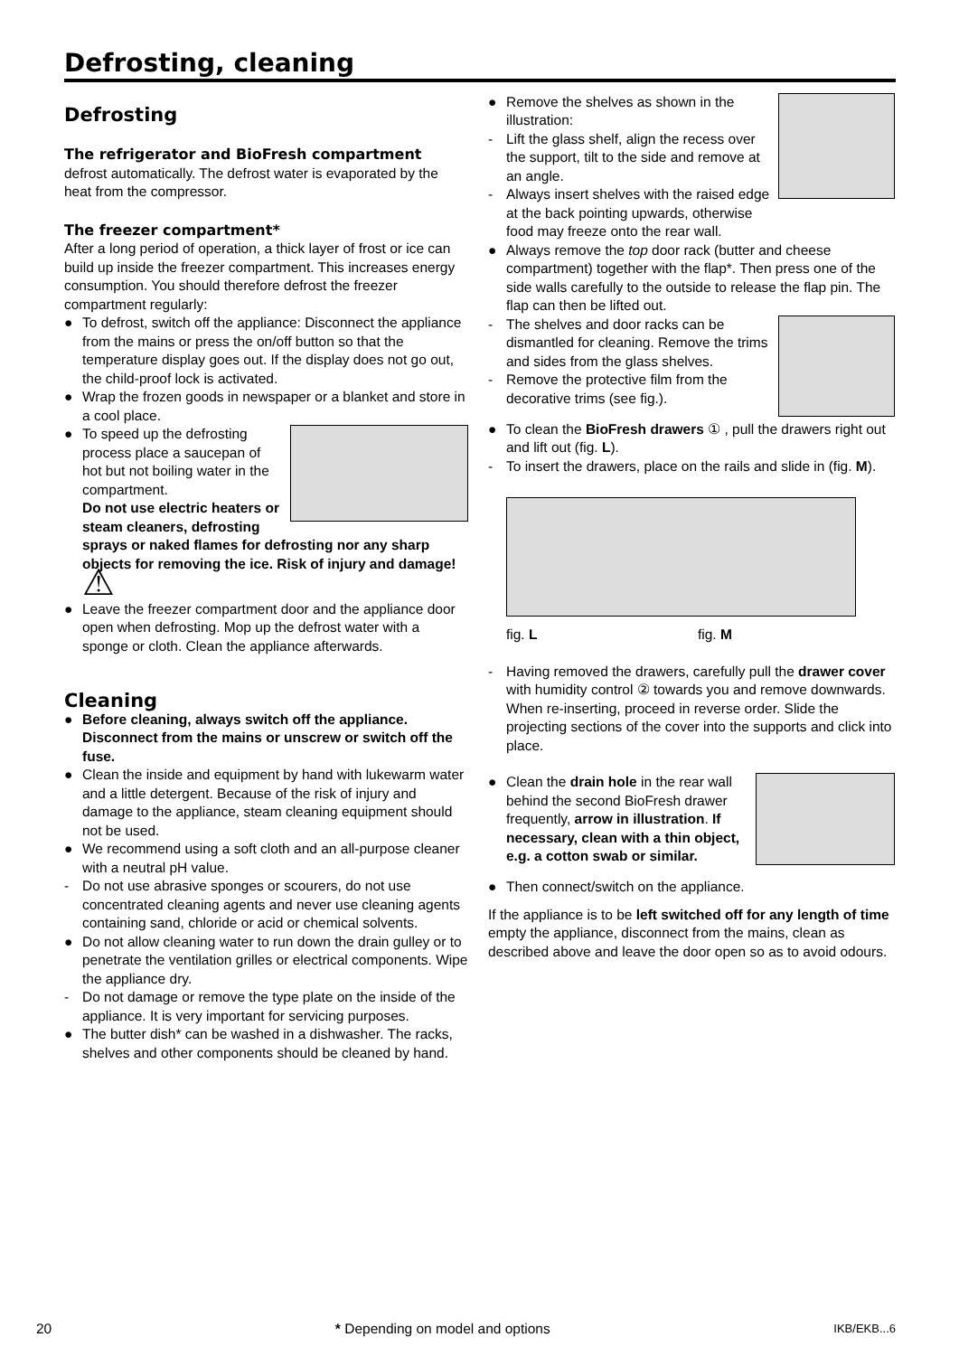Defrosting, cleaning
Defrosting
The refrigerator and BioFresh compartment
defrost automatically. The defrost water is evaporated by the heat from the compressor.
The freezer compartment*
After a long period of operation, a thick layer of frost or ice can build up inside the freezer compartment. This increases energy consumption. You should therefore defrost the freezer compartment regularly:
● To defrost, switch off the appliance: Disconnect the appliance from the mains or press the on/off button so that the temperature display goes out. If the display does not go out, the child-proof lock is activated.
● Wrap the frozen goods in newspaper or a blanket and store in a cool place.
● To speed up the defrosting process place a saucepan of hot but not boiling water in the compartment.
Do not use electric heaters or steam cleaners, defrosting sprays or naked flames for defrosting nor any sharp objects for removing the ice. Risk of injury and damage! ⚠
● Leave the freezer compartment door and the appliance door open when defrosting. Mop up the defrost water with a sponge or cloth. Clean the appliance afterwards.
Cleaning
● Before cleaning, always switch off the appliance. Disconnect from the mains or unscrew or switch off the fuse.
● Clean the inside and equipment by hand with lukewarm water and a little detergent. Because of the risk of injury and damage to the appliance, steam cleaning equipment should not be used.
● We recommend using a soft cloth and an all-purpose cleaner with a neutral pH value.
- Do not use abrasive sponges or scourers, do not use concentrated cleaning agents and never use cleaning agents containing sand, chloride or acid or chemical solvents.
● Do not allow cleaning water to run down the drain gulley or to penetrate the ventilation grilles or electrical components. Wipe the appliance dry.
- Do not damage or remove the type plate on the inside of the appliance. It is very important for servicing purposes.
● The butter dish* can be washed in a dishwasher. The racks, shelves and other components should be cleaned by hand.
● Remove the shelves as shown in the illustration:
- Lift the glass shelf, align the recess over the support, tilt to the side and remove at an angle.
- Always insert shelves with the raised edge at the back pointing upwards, otherwise food may freeze onto the rear wall.
● Always remove the top door rack (butter and cheese compartment) together with the flap*. Then press one of the side walls carefully to the outside to release the flap pin. The flap can then be lifted out.
- The shelves and door racks can be dismantled for cleaning. Remove the trims and sides from the glass shelves.
- Remove the protective film from the decorative trims (see fig.).
● To clean the BioFresh drawers ① , pull the drawers right out and lift out (fig. L).
- To insert the drawers, place on the rails and slide in (fig. M).
fig. L fig. M
- Having removed the drawers, carefully pull the drawer cover with humidity control ② towards you and remove downwards.
When re-inserting, proceed in reverse order. Slide the projecting sections of the cover into the supports and click into place.
● Clean the drain hole in the rear wall behind the second BioFresh drawer frequently, arrow in illustration. If necessary, clean with a thin object, e.g. a cotton swab or similar.
● Then connect/switch on the appliance.
If the appliance is to be left switched off for any length of time empty the appliance, disconnect from the mains, clean as described above and leave the door open so as to avoid odours.
20 * Depending on model and options IKB/EKB...6